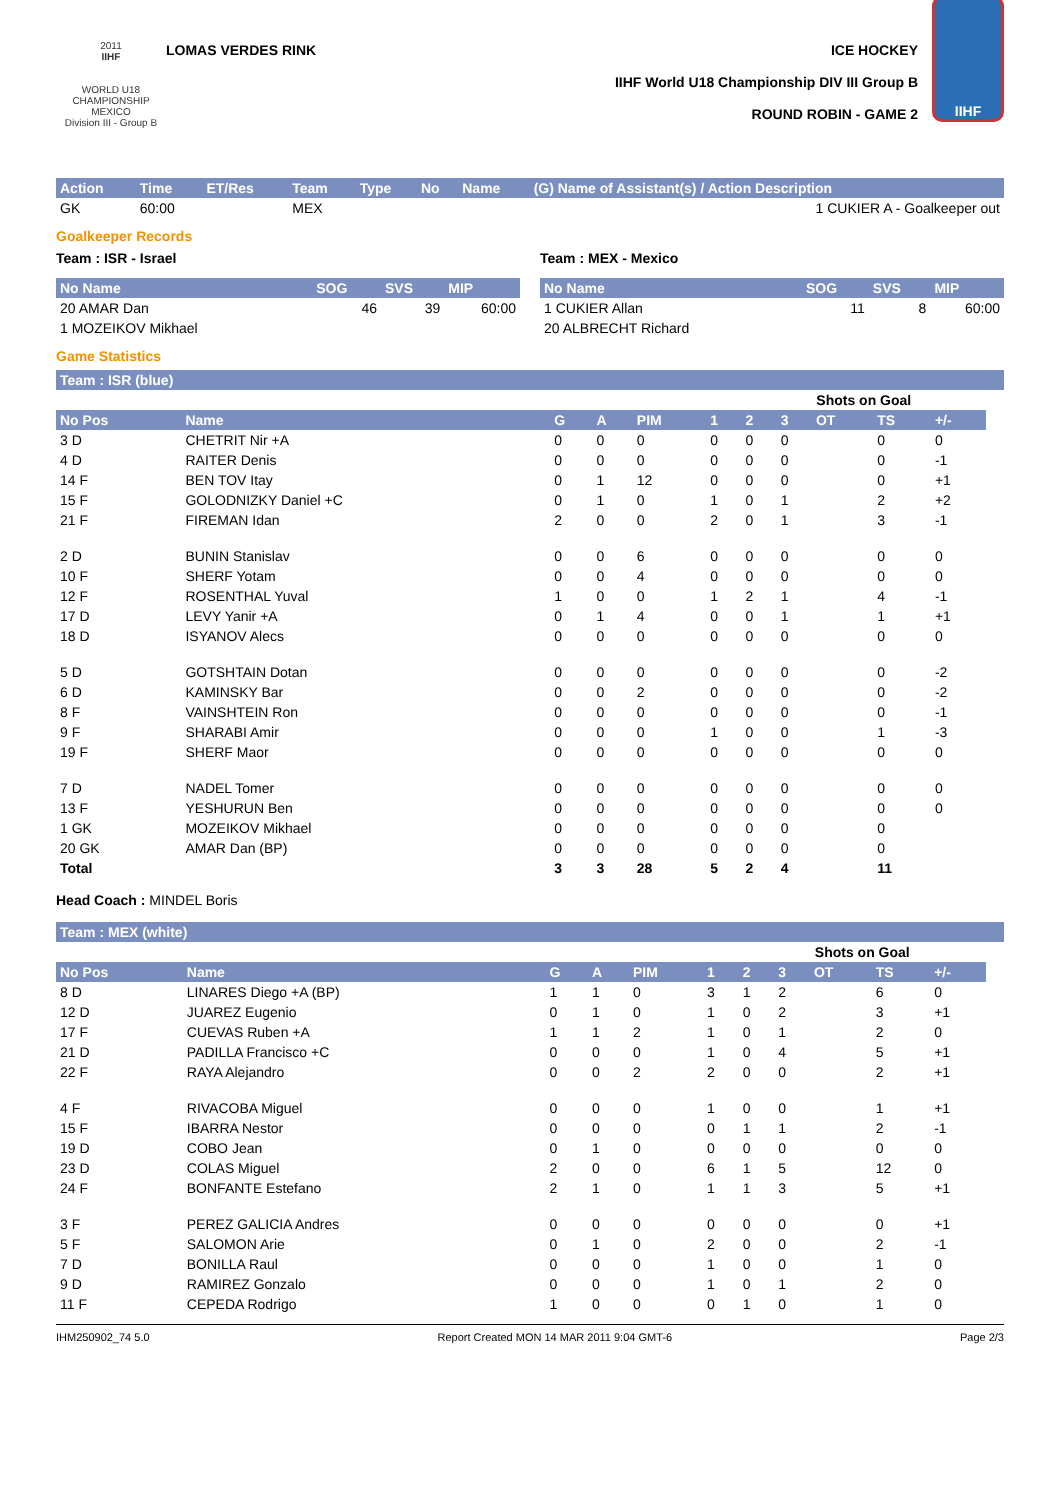2011
IIHF
WORLD U18
CHAMPIONSHIP
MEXICO
Division III - Group B
LOMAS VERDES RINK ICE HOCKEY
IIHF World U18 Championship DIV III Group B
ROUND ROBIN - GAME 2
IIHF
| Action | Time | ET/Res | Team | Type | No | Name | (G) Name of Assistant(s) / Action Description |
| --- | --- | --- | --- | --- | --- | --- | --- |
| GK | 60:00 | | MEX | | | | 1 CUKIER A - Goalkeeper out |
Goalkeeper Records
Team : ISR - Israel
| No Name | SOG | SVS | MIP |
| --- | --- | --- | --- |
| 20 AMAR Dan | 46 | 39 | 60:00 |
| 1 MOZEIKOV Mikhael | | | |
Team : MEX - Mexico
| No Name | SOG | SVS | MIP |
| --- | --- | --- | --- |
| 1 CUKIER Allan | 11 | 8 | 60:00 |
| 20 ALBRECHT Richard | | | |
Game Statistics
Team : ISR (blue)
| | | | | | | Shots on Goal | | | | | |
| No Pos | Name | G | A | PIM | 1 | 2 | 3 | OT | TS | +/- | |
| 3 D | CHETRIT Nir +A | 0 | 0 | 0 | 0 | 0 | 0 | | 0 | 0 | |
| 4 D | RAITER Denis | 0 | 0 | 0 | 0 | 0 | 0 | | 0 | -1 | |
| 14 F | BEN TOV Itay | 0 | 1 | 12 | 0 | 0 | 0 | | 0 | +1 | |
| 15 F | GOLODNIZKY Daniel +C | 0 | 1 | 0 | 1 | 0 | 1 | | 2 | +2 | |
| 21 F | FIREMAN Idan | 2 | 0 | 0 | 2 | 0 | 1 | | 3 | -1 | |
| 2 D | BUNIN Stanislav | 0 | 0 | 6 | 0 | 0 | 0 | | 0 | 0 | |
| 10 F | SHERF Yotam | 0 | 0 | 4 | 0 | 0 | 0 | | 0 | 0 | |
| 12 F | ROSENTHAL Yuval | 1 | 0 | 0 | 1 | 2 | 1 | | 4 | -1 | |
| 17 D | LEVY Yanir +A | 0 | 1 | 4 | 0 | 0 | 1 | | 1 | +1 | |
| 18 D | ISYANOV Alecs | 0 | 0 | 0 | 0 | 0 | 0 | | 0 | 0 | |
| 5 D | GOTSHTAIN Dotan | 0 | 0 | 0 | 0 | 0 | 0 | | 0 | -2 | |
| 6 D | KAMINSKY Bar | 0 | 0 | 2 | 0 | 0 | 0 | | 0 | -2 | |
| 8 F | VAINSHTEIN Ron | 0 | 0 | 0 | 0 | 0 | 0 | | 0 | -1 | |
| 9 F | SHARABI Amir | 0 | 0 | 0 | 1 | 0 | 0 | | 1 | -3 | |
| 19 F | SHERF Maor | 0 | 0 | 0 | 0 | 0 | 0 | | 0 | 0 | |
| 7 D | NADEL Tomer | 0 | 0 | 0 | 0 | 0 | 0 | | 0 | 0 | |
| 13 F | YESHURUN Ben | 0 | 0 | 0 | 0 | 0 | 0 | | 0 | 0 | |
| 1 GK | MOZEIKOV Mikhael | 0 | 0 | 0 | 0 | 0 | 0 | | 0 | | |
| 20 GK | AMAR Dan (BP) | 0 | 0 | 0 | 0 | 0 | 0 | | 0 | | |
| Total | | 3 | 3 | 28 | 5 | 2 | 4 | | 11 | | |
Head Coach : MINDEL Boris
Team : MEX (white)
| | | | | | | Shots on Goal | | | | | |
| No Pos | Name | G | A | PIM | 1 | 2 | 3 | OT | TS | +/- | |
| 8 D | LINARES Diego +A (BP) | 1 | 1 | 0 | 3 | 1 | 2 | | 6 | 0 | |
| 12 D | JUAREZ Eugenio | 0 | 1 | 0 | 1 | 0 | 2 | | 3 | +1 | |
| 17 F | CUEVAS Ruben +A | 1 | 1 | 2 | 1 | 0 | 1 | | 2 | 0 | |
| 21 D | PADILLA Francisco +C | 0 | 0 | 0 | 1 | 0 | 4 | | 5 | +1 | |
| 22 F | RAYA Alejandro | 0 | 0 | 2 | 2 | 0 | 0 | | 2 | +1 | |
| 4 F | RIVACOBA Miguel | 0 | 0 | 0 | 1 | 0 | 0 | | 1 | +1 | |
| 15 F | IBARRA Nestor | 0 | 0 | 0 | 0 | 1 | 1 | | 2 | -1 | |
| 19 D | COBO Jean | 0 | 1 | 0 | 0 | 0 | 0 | | 0 | 0 | |
| 23 D | COLAS Miguel | 2 | 0 | 0 | 6 | 1 | 5 | | 12 | 0 | |
| 24 F | BONFANTE Estefano | 2 | 1 | 0 | 1 | 1 | 3 | | 5 | +1 | |
| 3 F | PEREZ GALICIA Andres | 0 | 0 | 0 | 0 | 0 | 0 | | 0 | +1 | |
| 5 F | SALOMON Arie | 0 | 1 | 0 | 2 | 0 | 0 | | 2 | -1 | |
| 7 D | BONILLA Raul | 0 | 0 | 0 | 1 | 0 | 0 | | 1 | 0 | |
| 9 D | RAMIREZ Gonzalo | 0 | 0 | 0 | 1 | 0 | 1 | | 2 | 0 | |
| 11 F | CEPEDA Rodrigo | 1 | 0 | 0 | 0 | 1 | 0 | | 1 | 0 | |
IHM250902_74 5.0 Report Created MON 14 MAR 2011 9:04 GMT-6 Page 2/3